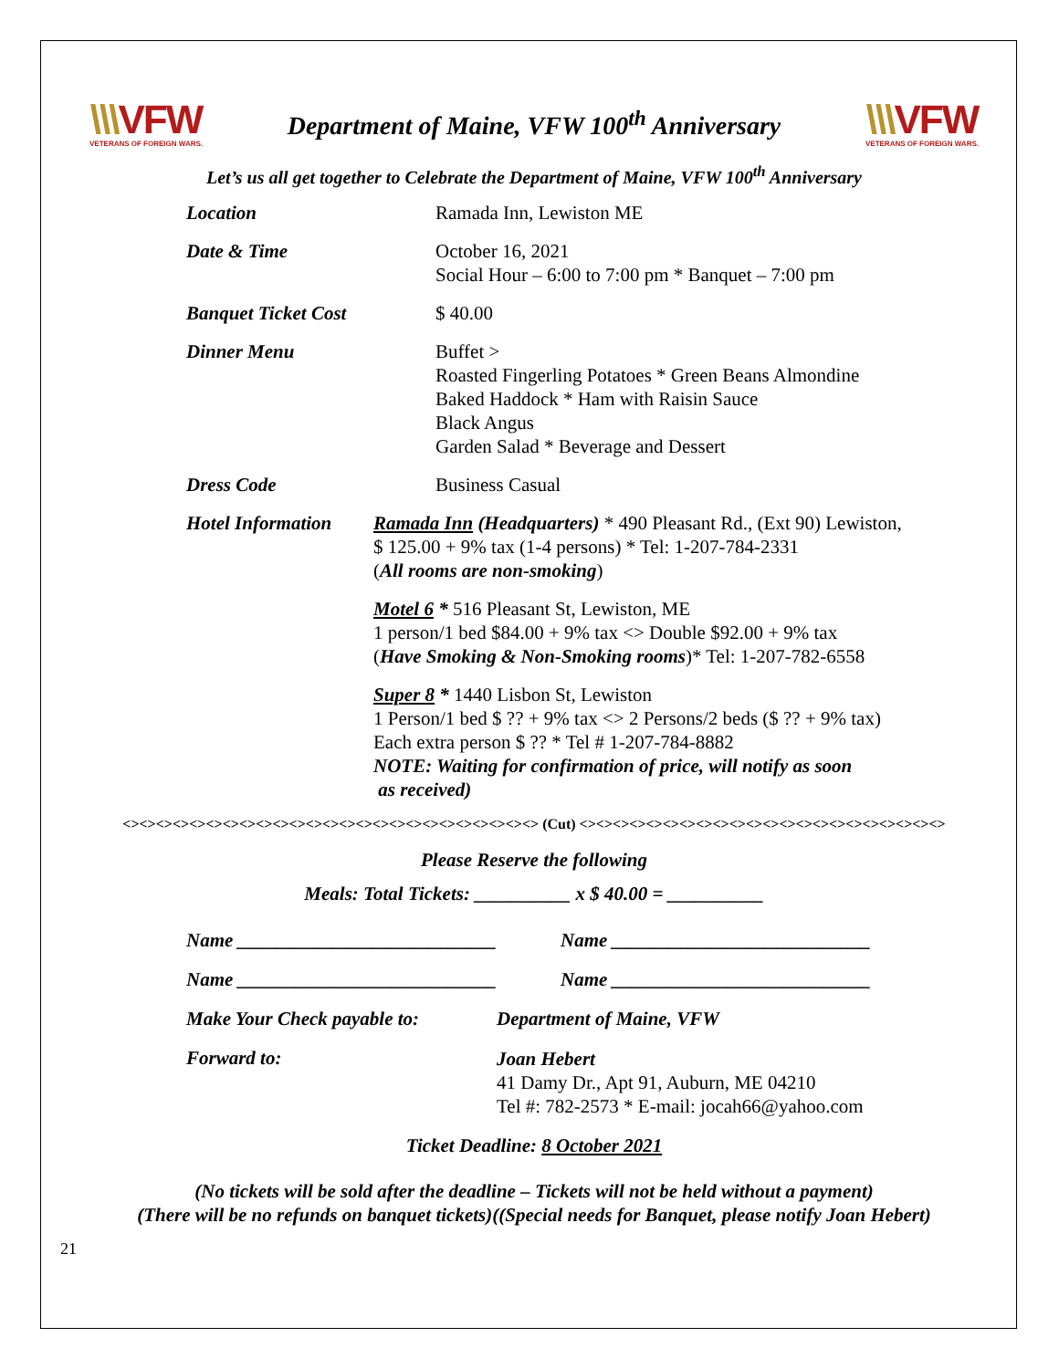\\\VFW
VETERANS OF FOREIGN WARS.
Department of Maine, VFW 100<sup>th</sup> Anniversary
\\\VFW
VETERANS OF FOREIGN WARS.
Let’s us all get together to Celebrate the Department of Maine, VFW 100<sup>th</sup> Anniversary
Location Ramada Inn, Lewiston ME
Date & Time October 16, 2021
Social Hour – 6:00 to 7:00 pm * Banquet – 7:00 pm
Banquet Ticket Cost $ 40.00
Dinner Menu Buffet >
Roasted Fingerling Potatoes * Green Beans Almondine
Baked Haddock * Ham with Raisin Sauce
Black Angus
Garden Salad * Beverage and Dessert
Dress Code Business Casual
Hotel Information
Ramada Inn (Headquarters) * 490 Pleasant Rd., (Ext 90) Lewiston,
$ 125.00 + 9% tax (1-4 persons) * Tel: 1-207-784-2331
(All rooms are non-smoking)
Motel 6 * 516 Pleasant St, Lewiston, ME
1 person/1 bed $84.00 + 9% tax <> Double $92.00 + 9% tax
(Have Smoking & Non-Smoking rooms)* Tel: 1-207-782-6558
Super 8 * 1440 Lisbon St, Lewiston
1 Person/1 bed $ ?? + 9% tax <> 2 Persons/2 beds ($ ?? + 9% tax)
Each extra person $ ?? * Tel # 1-207-784-8882
NOTE: Waiting for confirmation of price, will notify as soon
as received)
<><><><><><><><><><><><><><><><><><><><><><><><><> (Cut) <><><><><><><><><><><><><><><><><><><><><><>
Please Reserve the following
Meals: Total Tickets: __________ x $ 40.00 = __________
Name ___________________________ Name ___________________________
Name ___________________________ Name ___________________________
Make Your Check payable to:
Department of Maine, VFW
Forward to:
Joan Hebert
41 Damy Dr., Apt 91, Auburn, ME 04210
Tel #: 782-2573 * E-mail: jocah66@yahoo.com
Ticket Deadline: 8 October 2021
(No tickets will be sold after the deadline – Tickets will not be held without a payment)
(There will be no refunds on banquet tickets)((Special needs for Banquet, please notify Joan Hebert)
21